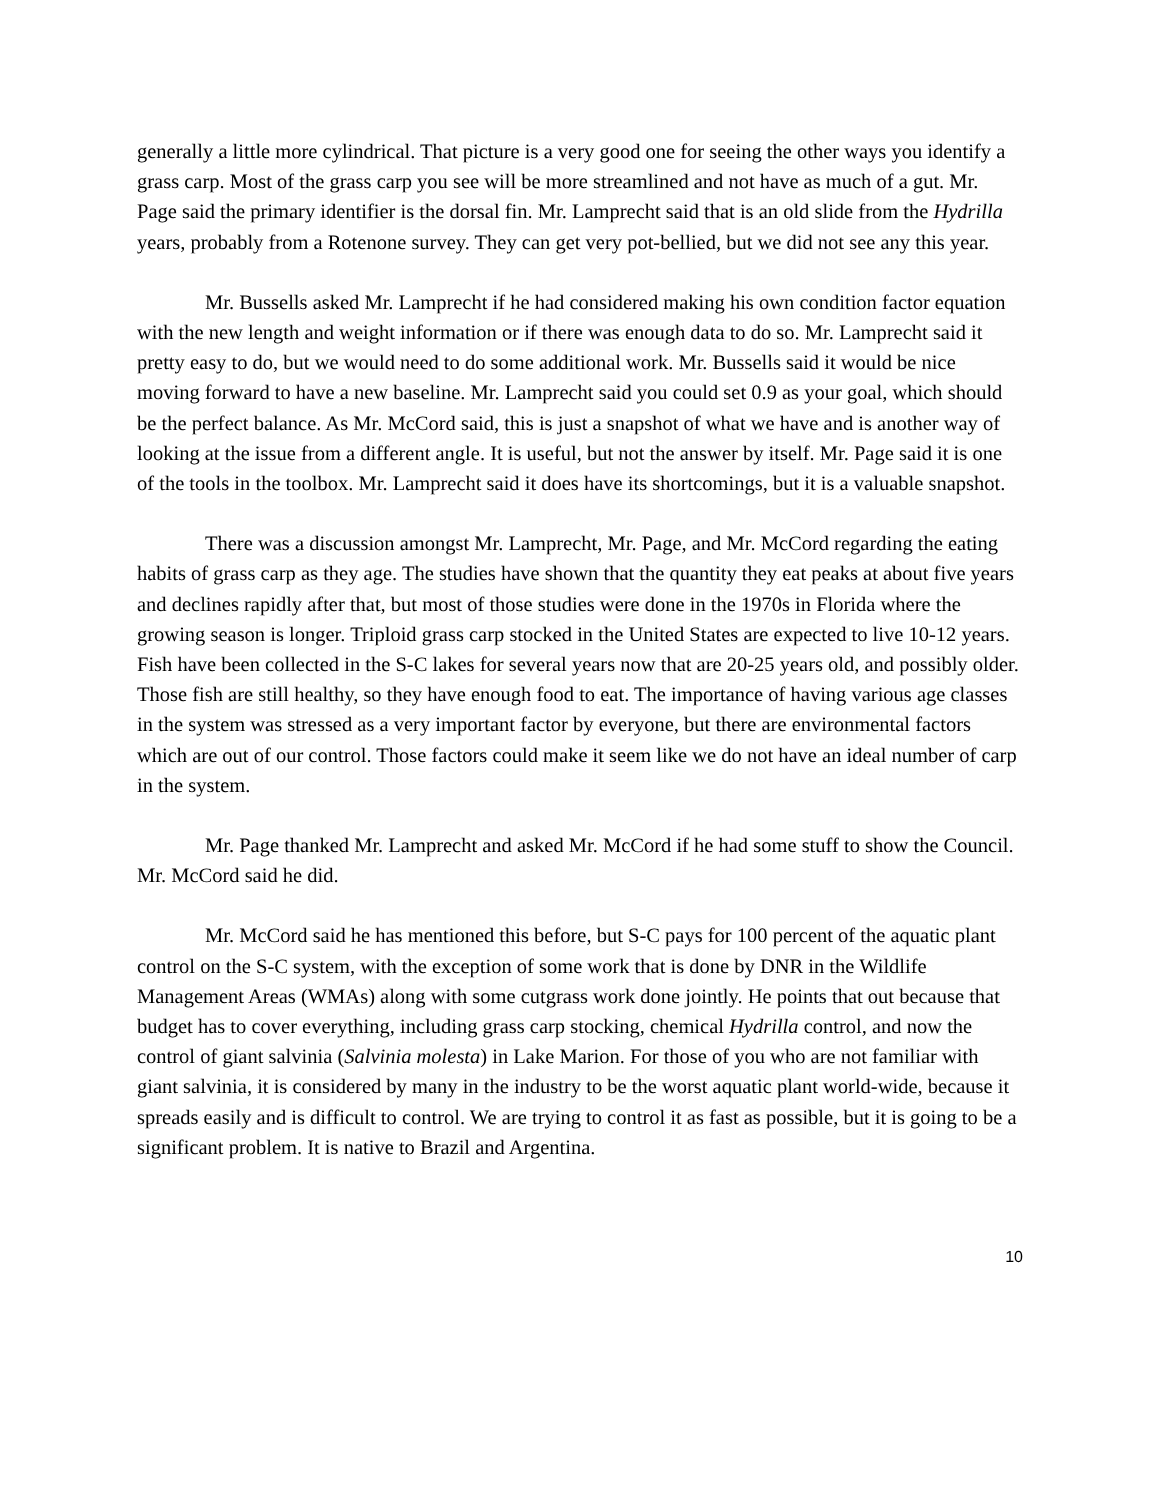generally a little more cylindrical. That picture is a very good one for seeing the other ways you identify a grass carp. Most of the grass carp you see will be more streamlined and not have as much of a gut. Mr. Page said the primary identifier is the dorsal fin. Mr. Lamprecht said that is an old slide from the Hydrilla years, probably from a Rotenone survey. They can get very pot-bellied, but we did not see any this year.
Mr. Bussells asked Mr. Lamprecht if he had considered making his own condition factor equation with the new length and weight information or if there was enough data to do so. Mr. Lamprecht said it pretty easy to do, but we would need to do some additional work. Mr. Bussells said it would be nice moving forward to have a new baseline. Mr. Lamprecht said you could set 0.9 as your goal, which should be the perfect balance. As Mr. McCord said, this is just a snapshot of what we have and is another way of looking at the issue from a different angle. It is useful, but not the answer by itself. Mr. Page said it is one of the tools in the toolbox. Mr. Lamprecht said it does have its shortcomings, but it is a valuable snapshot.
There was a discussion amongst Mr. Lamprecht, Mr. Page, and Mr. McCord regarding the eating habits of grass carp as they age. The studies have shown that the quantity they eat peaks at about five years and declines rapidly after that, but most of those studies were done in the 1970s in Florida where the growing season is longer. Triploid grass carp stocked in the United States are expected to live 10-12 years. Fish have been collected in the S-C lakes for several years now that are 20-25 years old, and possibly older. Those fish are still healthy, so they have enough food to eat. The importance of having various age classes in the system was stressed as a very important factor by everyone, but there are environmental factors which are out of our control. Those factors could make it seem like we do not have an ideal number of carp in the system.
Mr. Page thanked Mr. Lamprecht and asked Mr. McCord if he had some stuff to show the Council. Mr. McCord said he did.
Mr. McCord said he has mentioned this before, but S-C pays for 100 percent of the aquatic plant control on the S-C system, with the exception of some work that is done by DNR in the Wildlife Management Areas (WMAs) along with some cutgrass work done jointly. He points that out because that budget has to cover everything, including grass carp stocking, chemical Hydrilla control, and now the control of giant salvinia (Salvinia molesta) in Lake Marion. For those of you who are not familiar with giant salvinia, it is considered by many in the industry to be the worst aquatic plant world-wide, because it spreads easily and is difficult to control. We are trying to control it as fast as possible, but it is going to be a significant problem. It is native to Brazil and Argentina.
10